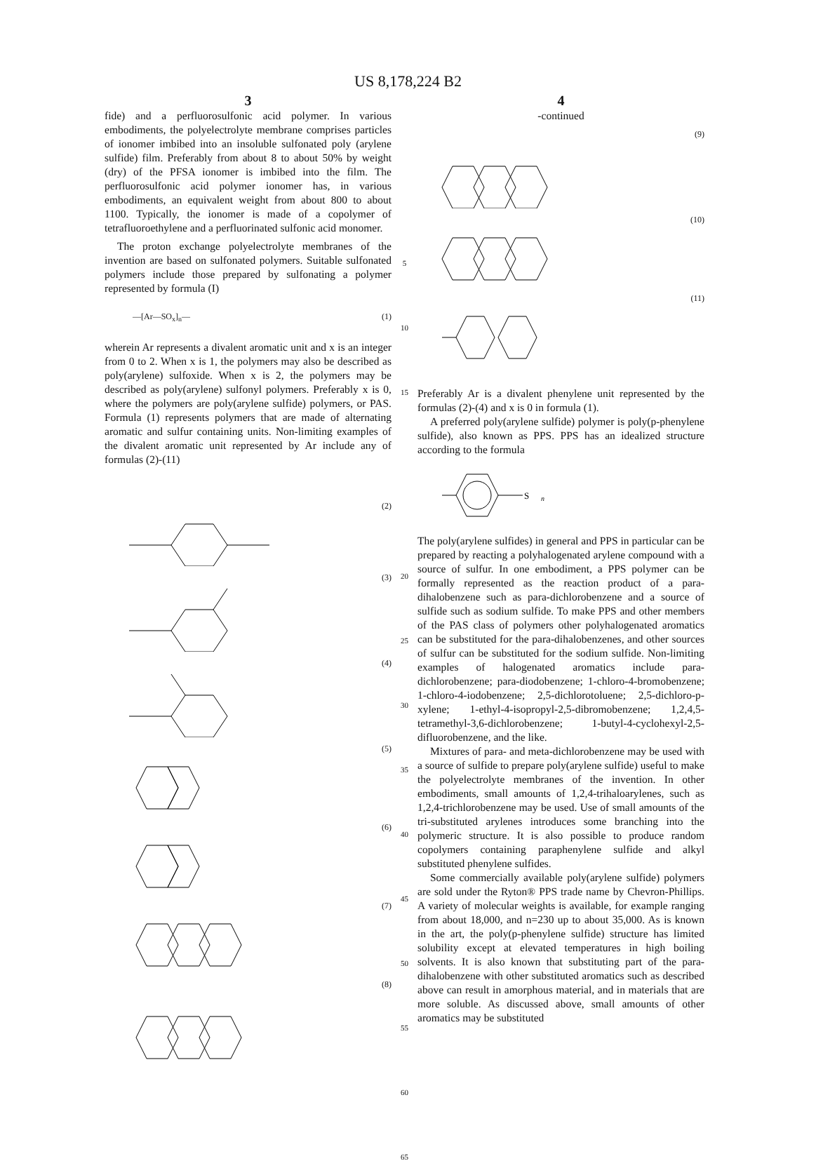US 8,178,224 B2
3
fide) and a perfluorosulfonic acid polymer. In various embodiments, the polyelectrolyte membrane comprises particles of ionomer imbibed into an insoluble sulfonated poly (arylene sulfide) film. Preferably from about 8 to about 50% by weight (dry) of the PFSA ionomer is imbibed into the film. The perfluorosulfonic acid polymer ionomer has, in various embodiments, an equivalent weight from about 800 to about 1100. Typically, the ionomer is made of a copolymer of tetrafluoroethylene and a perfluorinated sulfonic acid monomer.
The proton exchange polyelectrolyte membranes of the invention are based on sulfonated polymers. Suitable sulfonated polymers include those prepared by sulfonating a polymer represented by formula (I)
—[Ar—SO<sub>x</sub>]<sub>n</sub>— (1)
wherein Ar represents a divalent aromatic unit and x is an integer from 0 to 2. When x is 1, the polymers may also be described as poly(arylene) sulfoxide. When x is 2, the polymers may be described as poly(arylene) sulfonyl polymers. Preferably x is 0, where the polymers are poly(arylene sulfide) polymers, or PAS. Formula (1) represents polymers that are made of alternating aromatic and sulfur containing units. Non-limiting examples of the divalent aromatic unit represented by Ar include any of formulas (2)-(11)
(2)
(3)
(4)
(5)
(6)
(7)
(8)
5
10
15
20
25
30
35
40
45
50
55
60
65
4
-continued
(9)
(10)
(11)
Preferably Ar is a divalent phenylene unit represented by the formulas (2)-(4) and x is 0 in formula (1).
A preferred poly(arylene sulfide) polymer is poly(p-phenylene sulfide), also known as PPS. PPS has an idealized structure according to the formula
S
n
The poly(arylene sulfides) in general and PPS in particular can be prepared by reacting a polyhalogenated arylene compound with a source of sulfur. In one embodiment, a PPS polymer can be formally represented as the reaction product of a para-dihalobenzene such as para-dichlorobenzene and a source of sulfide such as sodium sulfide. To make PPS and other members of the PAS class of polymers other polyhalogenated aromatics can be substituted for the para-dihalobenzenes, and other sources of sulfur can be substituted for the sodium sulfide. Non-limiting examples of halogenated aromatics include para-dichlorobenzene; para-diodobenzene; 1-chloro-4-bromobenzene; 1-chloro-4-iodobenzene; 2,5-dichlorotoluene; 2,5-dichloro-p-xylene; 1-ethyl-4-isopropyl-2,5-dibromobenzene; 1,2,4,5-tetramethyl-3,6-dichlorobenzene; 1-butyl-4-cyclohexyl-2,5-difluorobenzene, and the like.
Mixtures of para- and meta-dichlorobenzene may be used with a source of sulfide to prepare poly(arylene sulfide) useful to make the polyelectrolyte membranes of the invention. In other embodiments, small amounts of 1,2,4-trihaloarylenes, such as 1,2,4-trichlorobenzene may be used. Use of small amounts of the tri-substituted arylenes introduces some branching into the polymeric structure. It is also possible to produce random copolymers containing paraphenylene sulfide and alkyl substituted phenylene sulfides.
Some commercially available poly(arylene sulfide) polymers are sold under the Ryton® PPS trade name by Chevron-Phillips. A variety of molecular weights is available, for example ranging from about 18,000, and n=230 up to about 35,000. As is known in the art, the poly(p-phenylene sulfide) structure has limited solubility except at elevated temperatures in high boiling solvents. It is also known that substituting part of the para-dihalobenzene with other substituted aromatics such as described above can result in amorphous material, and in materials that are more soluble. As discussed above, small amounts of other aromatics may be substituted